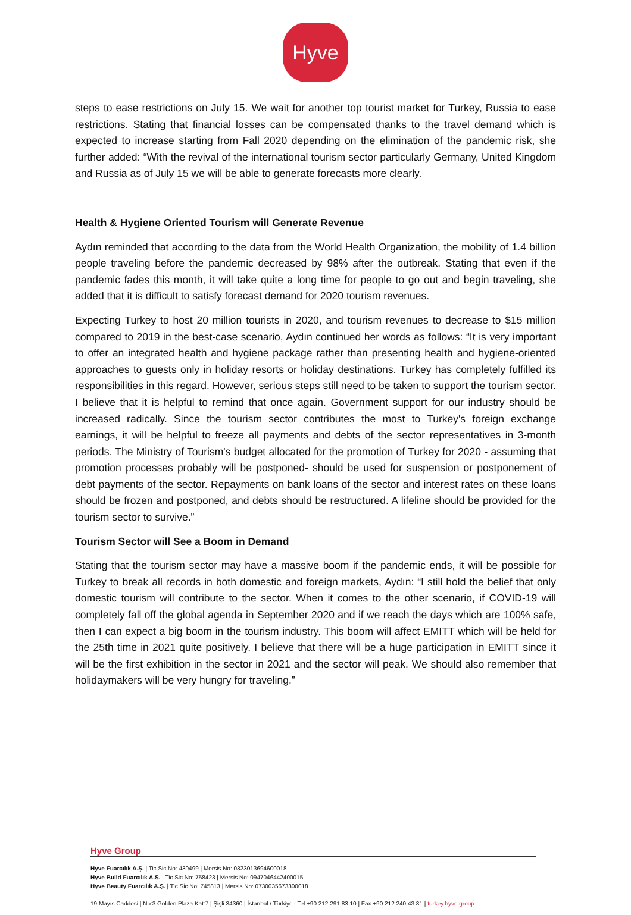Hyve
steps to ease restrictions on July 15. We wait for another top tourist market for Turkey, Russia to ease restrictions. Stating that financial losses can be compensated thanks to the travel demand which is expected to increase starting from Fall 2020 depending on the elimination of the pandemic risk, she further added: “With the revival of the international tourism sector particularly Germany, United Kingdom and Russia as of July 15 we will be able to generate forecasts more clearly.
Health & Hygiene Oriented Tourism will Generate Revenue
Aydın reminded that according to the data from the World Health Organization, the mobility of 1.4 billion people traveling before the pandemic decreased by 98% after the outbreak. Stating that even if the pandemic fades this month, it will take quite a long time for people to go out and begin traveling, she added that it is difficult to satisfy forecast demand for 2020 tourism revenues.
Expecting Turkey to host 20 million tourists in 2020, and tourism revenues to decrease to $15 million compared to 2019 in the best-case scenario, Aydın continued her words as follows: “It is very important to offer an integrated health and hygiene package rather than presenting health and hygiene-oriented approaches to guests only in holiday resorts or holiday destinations. Turkey has completely fulfilled its responsibilities in this regard. However, serious steps still need to be taken to support the tourism sector. I believe that it is helpful to remind that once again. Government support for our industry should be increased radically. Since the tourism sector contributes the most to Turkey's foreign exchange earnings, it will be helpful to freeze all payments and debts of the sector representatives in 3-month periods. The Ministry of Tourism's budget allocated for the promotion of Turkey for 2020 - assuming that promotion processes probably will be postponed- should be used for suspension or postponement of debt payments of the sector. Repayments on bank loans of the sector and interest rates on these loans should be frozen and postponed, and debts should be restructured. A lifeline should be provided for the tourism sector to survive.”
Tourism Sector will See a Boom in Demand
Stating that the tourism sector may have a massive boom if the pandemic ends, it will be possible for Turkey to break all records in both domestic and foreign markets, Aydın: “I still hold the belief that only domestic tourism will contribute to the sector. When it comes to the other scenario, if COVID-19 will completely fall off the global agenda in September 2020 and if we reach the days which are 100% safe, then I can expect a big boom in the tourism industry. This boom will affect EMITT which will be held for the 25th time in 2021 quite positively. I believe that there will be a huge participation in EMITT since it will be the first exhibition in the sector in 2021 and the sector will peak. We should also remember that holidaymakers will be very hungry for traveling.”
Hyve Group
Hyve Fuarcılık A.Ş. | Tic.Sic.No: 430499 | Mersis No: 0323013694600018
Hyve Build Fuarcılık A.Ş. | Tic.Sic.No: 758423 | Mersis No: 0947046442400015
Hyve Beauty Fuarcılık A.Ş. | Tic.Sic.No: 745813 | Mersis No: 0730035673300018
19 Mayıs Caddesi | No:3 Golden Plaza Kat:7 | Şişli 34360 | İstanbul / Türkiye | Tel +90 212 291 83 10 | Fax +90 212 240 43 81 | turkey.hyve.group